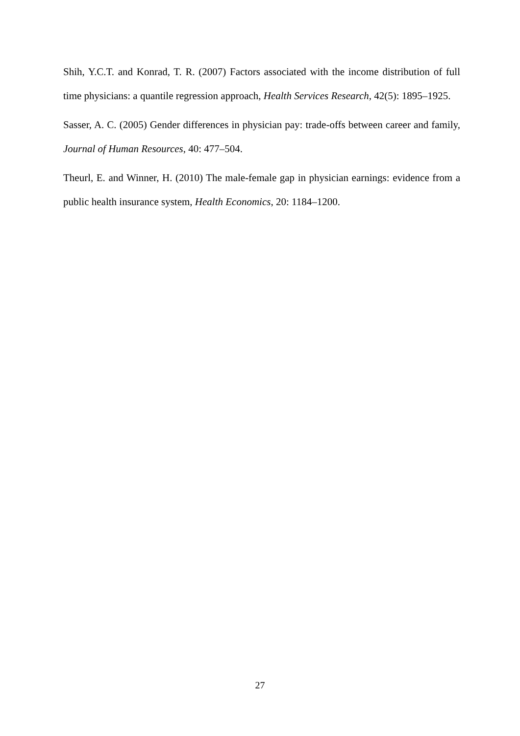Shih, Y.C.T. and Konrad, T. R. (2007) Factors associated with the income distribution of full time physicians: a quantile regression approach, Health Services Research, 42(5): 1895–1925.
Sasser, A. C. (2005) Gender differences in physician pay: trade-offs between career and family, Journal of Human Resources, 40: 477–504.
Theurl, E. and Winner, H. (2010) The male-female gap in physician earnings: evidence from a public health insurance system, Health Economics, 20: 1184–1200.
27